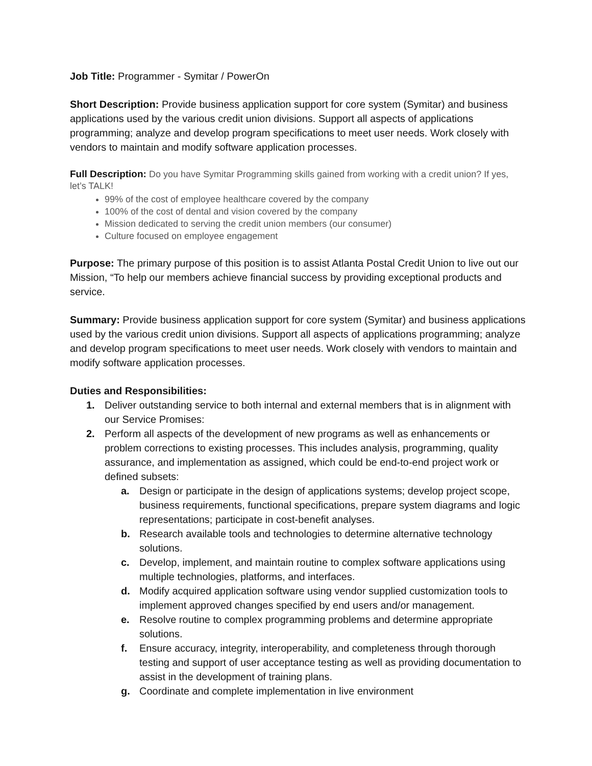Job Title: Programmer - Symitar / PowerOn
Short Description: Provide business application support for core system (Symitar) and business applications used by the various credit union divisions. Support all aspects of applications programming; analyze and develop program specifications to meet user needs. Work closely with vendors to maintain and modify software application processes.
Full Description: Do you have Symitar Programming skills gained from working with a credit union? If yes, let’s TALK!
99% of the cost of employee healthcare covered by the company
100% of the cost of dental and vision covered by the company
Mission dedicated to serving the credit union members (our consumer)
Culture focused on employee engagement
Purpose: The primary purpose of this position is to assist Atlanta Postal Credit Union to live out our Mission, “To help our members achieve financial success by providing exceptional products and service.
Summary: Provide business application support for core system (Symitar) and business applications used by the various credit union divisions. Support all aspects of applications programming; analyze and develop program specifications to meet user needs. Work closely with vendors to maintain and modify software application processes.
Duties and Responsibilities:
1. Deliver outstanding service to both internal and external members that is in alignment with our Service Promises:
2. Perform all aspects of the development of new programs as well as enhancements or problem corrections to existing processes. This includes analysis, programming, quality assurance, and implementation as assigned, which could be end-to-end project work or defined subsets:
a. Design or participate in the design of applications systems; develop project scope, business requirements, functional specifications, prepare system diagrams and logic representations; participate in cost-benefit analyses.
b. Research available tools and technologies to determine alternative technology solutions.
c. Develop, implement, and maintain routine to complex software applications using multiple technologies, platforms, and interfaces.
d. Modify acquired application software using vendor supplied customization tools to implement approved changes specified by end users and/or management.
e. Resolve routine to complex programming problems and determine appropriate solutions.
f. Ensure accuracy, integrity, interoperability, and completeness through thorough testing and support of user acceptance testing as well as providing documentation to assist in the development of training plans.
g. Coordinate and complete implementation in live environment